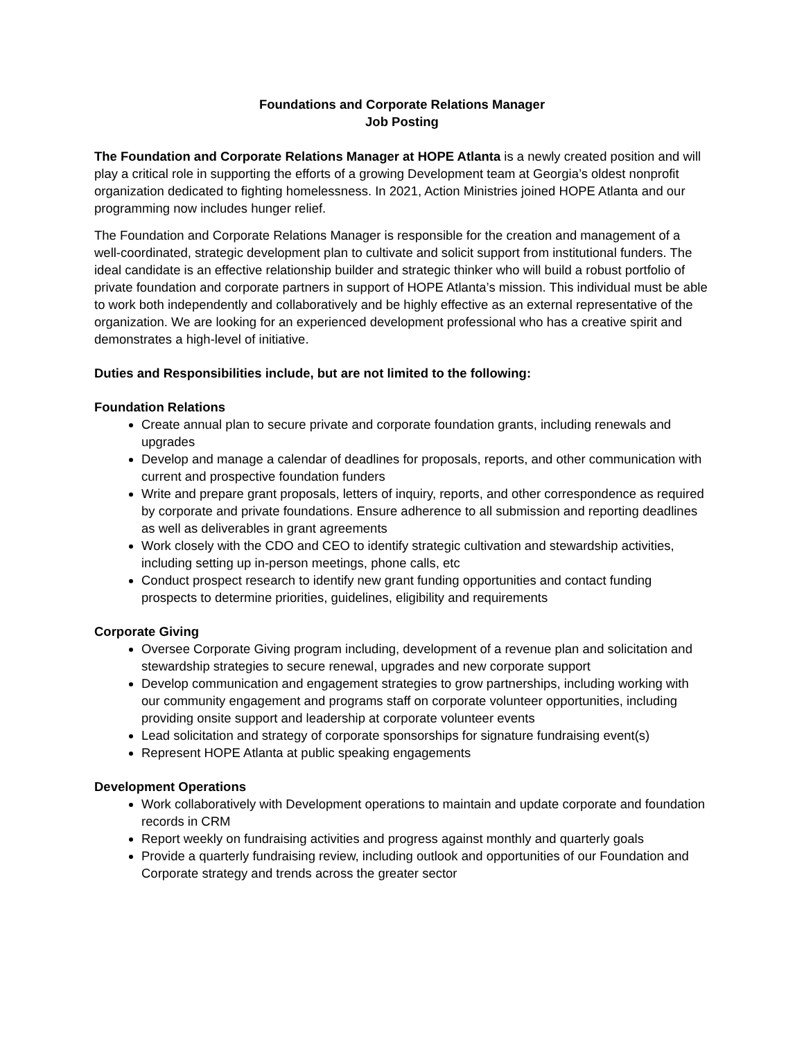Foundations and Corporate Relations Manager
Job Posting
The Foundation and Corporate Relations Manager at HOPE Atlanta is a newly created position and will play a critical role in supporting the efforts of a growing Development team at Georgia’s oldest nonprofit organization dedicated to fighting homelessness. In 2021, Action Ministries joined HOPE Atlanta and our programming now includes hunger relief.
The Foundation and Corporate Relations Manager is responsible for the creation and management of a well-coordinated, strategic development plan to cultivate and solicit support from institutional funders. The ideal candidate is an effective relationship builder and strategic thinker who will build a robust portfolio of private foundation and corporate partners in support of HOPE Atlanta’s mission. This individual must be able to work both independently and collaboratively and be highly effective as an external representative of the organization. We are looking for an experienced development professional who has a creative spirit and demonstrates a high-level of initiative.
Duties and Responsibilities include, but are not limited to the following:
Foundation Relations
Create annual plan to secure private and corporate foundation grants, including renewals and upgrades
Develop and manage a calendar of deadlines for proposals, reports, and other communication with current and prospective foundation funders
Write and prepare grant proposals, letters of inquiry, reports, and other correspondence as required by corporate and private foundations. Ensure adherence to all submission and reporting deadlines as well as deliverables in grant agreements
Work closely with the CDO and CEO to identify strategic cultivation and stewardship activities, including setting up in-person meetings, phone calls, etc
Conduct prospect research to identify new grant funding opportunities and contact funding prospects to determine priorities, guidelines, eligibility and requirements
Corporate Giving
Oversee Corporate Giving program including, development of a revenue plan and solicitation and stewardship strategies to secure renewal, upgrades and new corporate support
Develop communication and engagement strategies to grow partnerships, including working with our community engagement and programs staff on corporate volunteer opportunities, including providing onsite support and leadership at corporate volunteer events
Lead solicitation and strategy of corporate sponsorships for signature fundraising event(s)
Represent HOPE Atlanta at public speaking engagements
Development Operations
Work collaboratively with Development operations to maintain and update corporate and foundation records in CRM
Report weekly on fundraising activities and progress against monthly and quarterly goals
Provide a quarterly fundraising review, including outlook and opportunities of our Foundation and Corporate strategy and trends across the greater sector